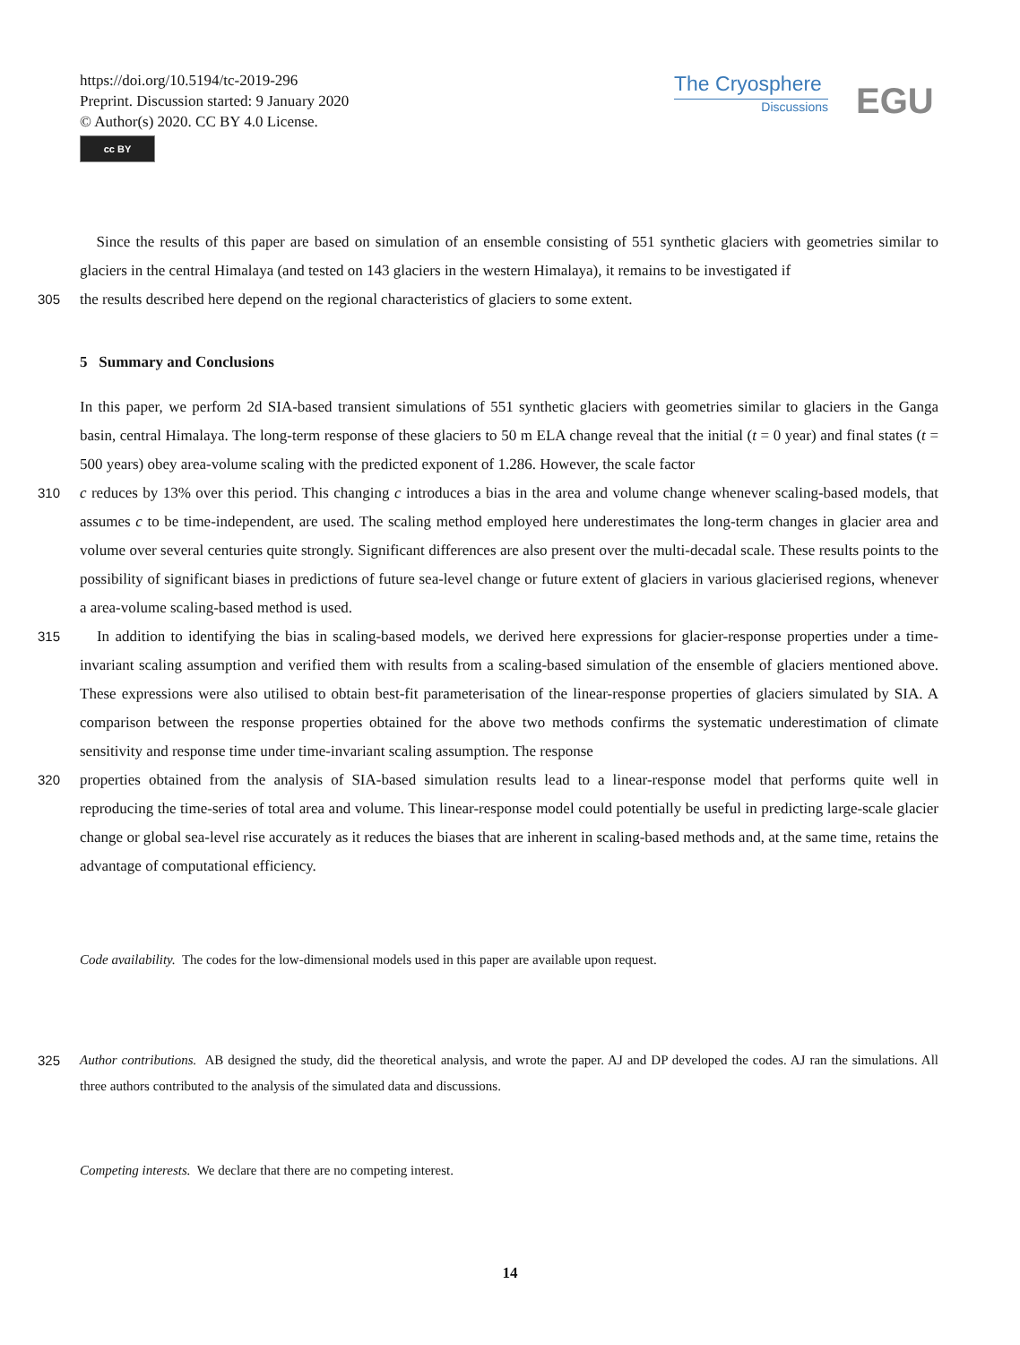https://doi.org/10.5194/tc-2019-296
Preprint. Discussion started: 9 January 2020
© Author(s) 2020. CC BY 4.0 License.
cc BY
The Cryosphere
Discussions
EGU
Since the results of this paper are based on simulation of an ensemble consisting of 551 synthetic glaciers with geometries similar to glaciers in the central Himalaya (and tested on 143 glaciers in the western Himalaya), it remains to be investigated if
305 the results described here depend on the regional characteristics of glaciers to some extent.
5 Summary and Conclusions
In this paper, we perform 2d SIA-based transient simulations of 551 synthetic glaciers with geometries similar to glaciers in the Ganga basin, central Himalaya. The long-term response of these glaciers to 50 m ELA change reveal that the initial (t = 0 year) and final states (t = 500 years) obey area-volume scaling with the predicted exponent of 1.286. However, the scale factor
310 c reduces by 13% over this period. This changing c introduces a bias in the area and volume change whenever scaling-based models, that assumes c to be time-independent, are used. The scaling method employed here underestimates the long-term changes in glacier area and volume over several centuries quite strongly. Significant differences are also present over the multi-decadal scale. These results points to the possibility of significant biases in predictions of future sea-level change or future extent of glaciers in various glacierised regions, whenever a area-volume scaling-based method is used.
315 In addition to identifying the bias in scaling-based models, we derived here expressions for glacier-response properties under a time-invariant scaling assumption and verified them with results from a scaling-based simulation of the ensemble of glaciers mentioned above. These expressions were also utilised to obtain best-fit parameterisation of the linear-response properties of glaciers simulated by SIA. A comparison between the response properties obtained for the above two methods confirms the systematic underestimation of climate sensitivity and response time under time-invariant scaling assumption. The response
320 properties obtained from the analysis of SIA-based simulation results lead to a linear-response model that performs quite well in reproducing the time-series of total area and volume. This linear-response model could potentially be useful in predicting large-scale glacier change or global sea-level rise accurately as it reduces the biases that are inherent in scaling-based methods and, at the same time, retains the advantage of computational efficiency.
Code availability. The codes for the low-dimensional models used in this paper are available upon request.
325 Author contributions. AB designed the study, did the theoretical analysis, and wrote the paper. AJ and DP developed the codes. AJ ran the simulations. All three authors contributed to the analysis of the simulated data and discussions.
Competing interests. We declare that there are no competing interest.
14